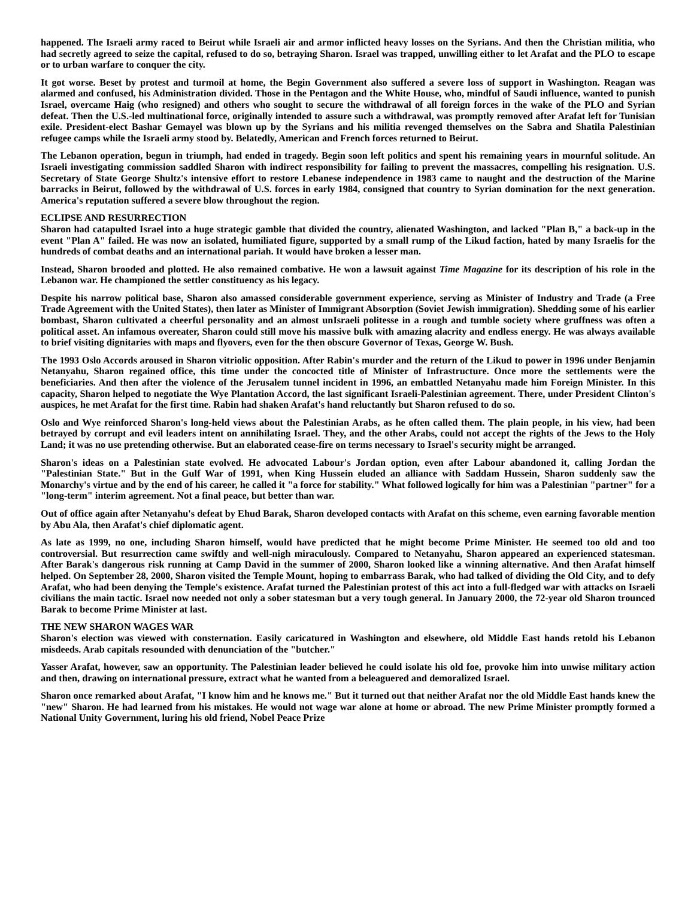happened. The Israeli army raced to Beirut while Israeli air and armor inflicted heavy losses on the Syrians. And then the Christian militia, who had secretly agreed to seize the capital, refused to do so, betraying Sharon. Israel was trapped, unwilling either to let Arafat and the PLO to escape or to urban warfare to conquer the city.
It got worse. Beset by protest and turmoil at home, the Begin Government also suffered a severe loss of support in Washington. Reagan was alarmed and confused, his Administration divided. Those in the Pentagon and the White House, who, mindful of Saudi influence, wanted to punish Israel, overcame Haig (who resigned) and others who sought to secure the withdrawal of all foreign forces in the wake of the PLO and Syrian defeat. Then the U.S.-led multinational force, originally intended to assure such a withdrawal, was promptly removed after Arafat left for Tunisian exile. President-elect Bashar Gemayel was blown up by the Syrians and his militia revenged themselves on the Sabra and Shatila Palestinian refugee camps while the Israeli army stood by. Belatedly, American and French forces returned to Beirut.
The Lebanon operation, begun in triumph, had ended in tragedy. Begin soon left politics and spent his remaining years in mournful solitude. An Israeli investigating commission saddled Sharon with indirect responsibility for failing to prevent the massacres, compelling his resignation. U.S. Secretary of State George Shultz's intensive effort to restore Lebanese independence in 1983 came to naught and the destruction of the Marine barracks in Beirut, followed by the withdrawal of U.S. forces in early 1984, consigned that country to Syrian domination for the next generation. America's reputation suffered a severe blow throughout the region.
ECLIPSE AND RESURRECTION
Sharon had catapulted Israel into a huge strategic gamble that divided the country, alienated Washington, and lacked "Plan B," a back-up in the event "Plan A" failed. He was now an isolated, humiliated figure, supported by a small rump of the Likud faction, hated by many Israelis for the hundreds of combat deaths and an international pariah. It would have broken a lesser man.
Instead, Sharon brooded and plotted. He also remained combative. He won a lawsuit against Time Magazine for its description of his role in the Lebanon war. He championed the settler constituency as his legacy.
Despite his narrow political base, Sharon also amassed considerable government experience, serving as Minister of Industry and Trade (a Free Trade Agreement with the United States), then later as Minister of Immigrant Absorption (Soviet Jewish immigration). Shedding some of his earlier bombast, Sharon cultivated a cheerful personality and an almost unIsraeli politesse in a rough and tumble society where gruffness was often a political asset. An infamous overeater, Sharon could still move his massive bulk with amazing alacrity and endless energy. He was always available to brief visiting dignitaries with maps and flyovers, even for the then obscure Governor of Texas, George W. Bush.
The 1993 Oslo Accords aroused in Sharon vitriolic opposition. After Rabin's murder and the return of the Likud to power in 1996 under Benjamin Netanyahu, Sharon regained office, this time under the concocted title of Minister of Infrastructure. Once more the settlements were the beneficiaries. And then after the violence of the Jerusalem tunnel incident in 1996, an embattled Netanyahu made him Foreign Minister. In this capacity, Sharon helped to negotiate the Wye Plantation Accord, the last significant Israeli-Palestinian agreement. There, under President Clinton's auspices, he met Arafat for the first time. Rabin had shaken Arafat's hand reluctantly but Sharon refused to do so.
Oslo and Wye reinforced Sharon's long-held views about the Palestinian Arabs, as he often called them. The plain people, in his view, had been betrayed by corrupt and evil leaders intent on annihilating Israel. They, and the other Arabs, could not accept the rights of the Jews to the Holy Land; it was no use pretending otherwise. But an elaborated cease-fire on terms necessary to Israel's security might be arranged.
Sharon's ideas on a Palestinian state evolved. He advocated Labour's Jordan option, even after Labour abandoned it, calling Jordan the "Palestinian State." But in the Gulf War of 1991, when King Hussein eluded an alliance with Saddam Hussein, Sharon suddenly saw the Monarchy's virtue and by the end of his career, he called it "a force for stability." What followed logically for him was a Palestinian "partner" for a "long-term" interim agreement. Not a final peace, but better than war.
Out of office again after Netanyahu's defeat by Ehud Barak, Sharon developed contacts with Arafat on this scheme, even earning favorable mention by Abu Ala, then Arafat's chief diplomatic agent.
As late as 1999, no one, including Sharon himself, would have predicted that he might become Prime Minister. He seemed too old and too controversial. But resurrection came swiftly and well-nigh miraculously. Compared to Netanyahu, Sharon appeared an experienced statesman. After Barak's dangerous risk running at Camp David in the summer of 2000, Sharon looked like a winning alternative. And then Arafat himself helped. On September 28, 2000, Sharon visited the Temple Mount, hoping to embarrass Barak, who had talked of dividing the Old City, and to defy Arafat, who had been denying the Temple's existence. Arafat turned the Palestinian protest of this act into a full-fledged war with attacks on Israeli civilians the main tactic. Israel now needed not only a sober statesman but a very tough general. In January 2000, the 72-year old Sharon trounced Barak to become Prime Minister at last.
THE NEW SHARON WAGES WAR
Sharon's election was viewed with consternation. Easily caricatured in Washington and elsewhere, old Middle East hands retold his Lebanon misdeeds. Arab capitals resounded with denunciation of the "butcher."
Yasser Arafat, however, saw an opportunity. The Palestinian leader believed he could isolate his old foe, provoke him into unwise military action and then, drawing on international pressure, extract what he wanted from a beleaguered and demoralized Israel.
Sharon once remarked about Arafat, "I know him and he knows me." But it turned out that neither Arafat nor the old Middle East hands knew the "new" Sharon. He had learned from his mistakes. He would not wage war alone at home or abroad. The new Prime Minister promptly formed a National Unity Government, luring his old friend, Nobel Peace Prize